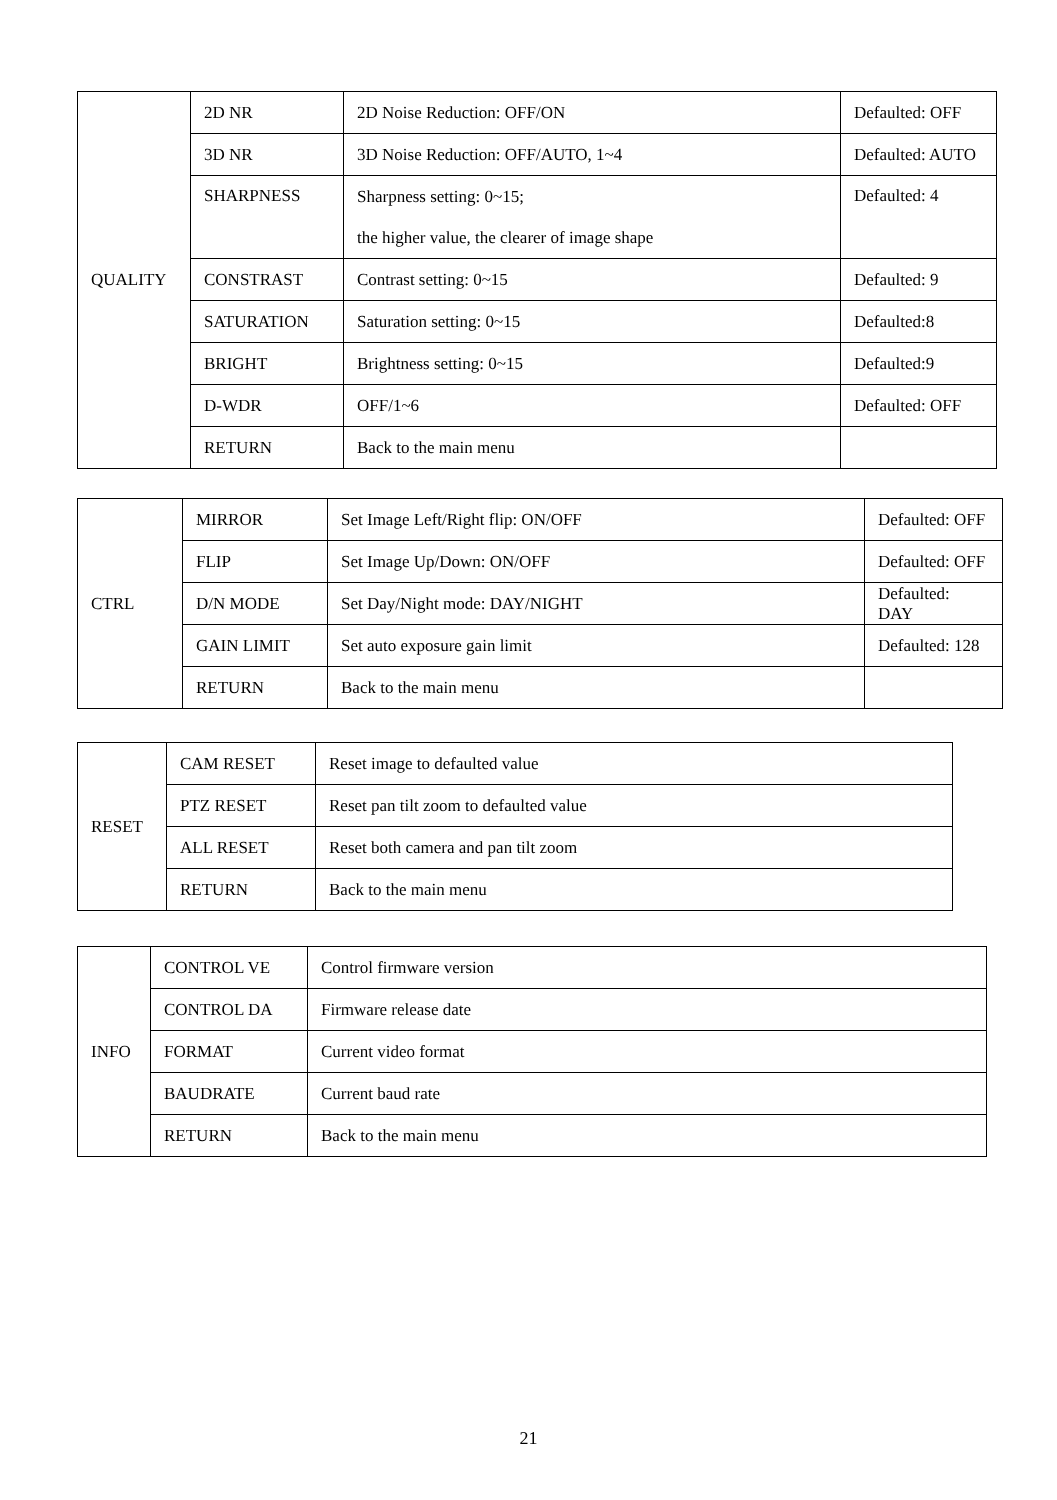| QUALITY | 2D NR | 2D Noise Reduction: OFF/ON | Defaulted: OFF |
| | 3D NR | 3D Noise Reduction: OFF/AUTO, 1~4 | Defaulted: AUTO |
| | SHARPNESS | Sharpness setting: 0~15; | Defaulted: 4 |
| | | the higher value, the clearer of image shape | |
| | CONSTRAST | Contrast setting: 0~15 | Defaulted: 9 |
| | SATURATION | Saturation setting: 0~15 | Defaulted:8 |
| | BRIGHT | Brightness setting: 0~15 | Defaulted:9 |
| | D-WDR | OFF/1~6 | Defaulted: OFF |
| | RETURN | Back to the main menu | |
| CTRL | MIRROR | Set Image Left/Right flip: ON/OFF | Defaulted: OFF |
| | FLIP | Set Image Up/Down: ON/OFF | Defaulted: OFF |
| | D/N MODE | Set Day/Night mode: DAY/NIGHT | Defaulted: DAY |
| | GAIN LIMIT | Set auto exposure gain limit | Defaulted: 128 |
| | RETURN | Back to the main menu | |
| RESET | CAM RESET | Reset image to defaulted value |
| | PTZ RESET | Reset pan tilt zoom to defaulted value |
| | ALL RESET | Reset both camera and pan tilt zoom |
| | RETURN | Back to the main menu |
| INFO | CONTROL VE | Control firmware version |
| | CONTROL DA | Firmware release date |
| | FORMAT | Current video format |
| | BAUDRATE | Current baud rate |
| | RETURN | Back to the main menu |
21